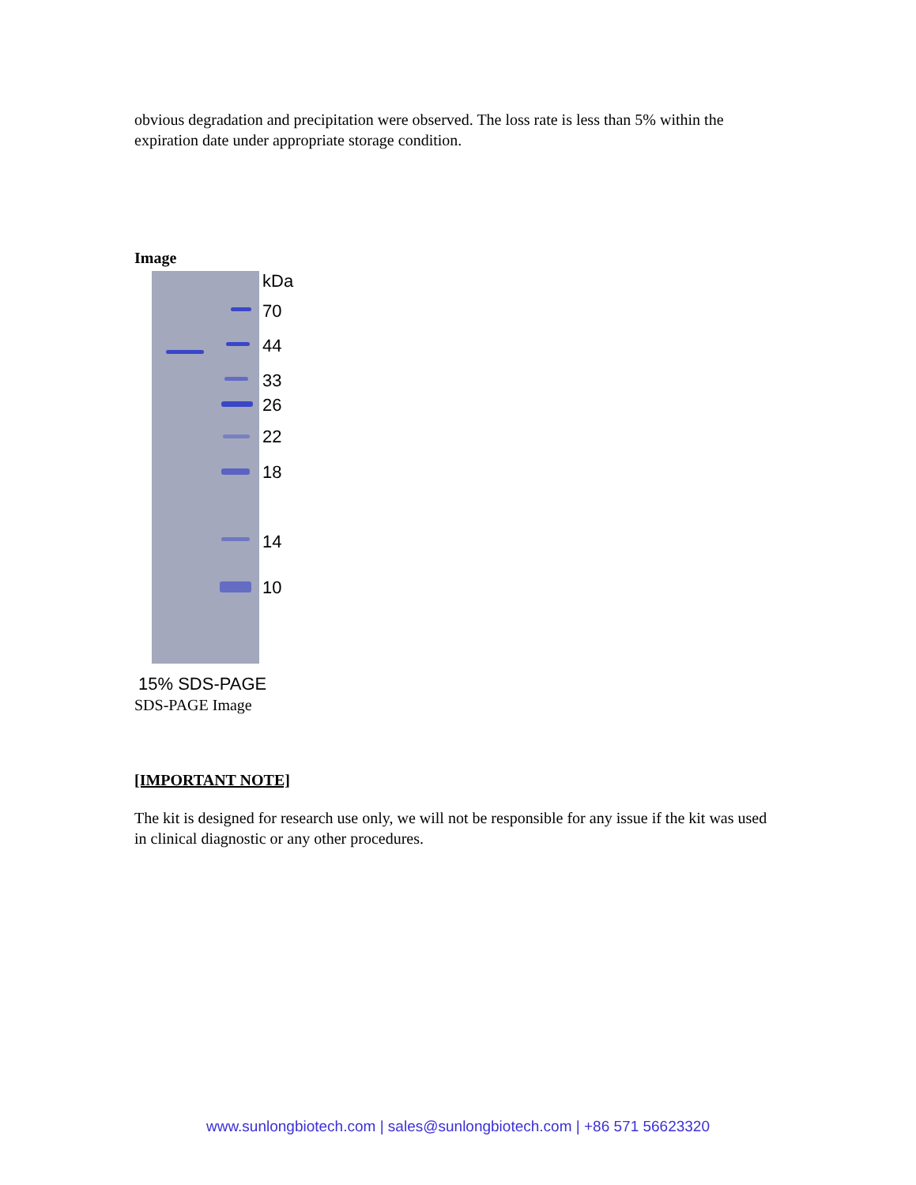obvious degradation and precipitation were observed. The loss rate is less than 5% within the expiration date under appropriate storage condition.
Image
kDa
70
44
33
26
22
18
14
10
15% SDS-PAGE
SDS-PAGE Image
[IMPORTANT NOTE]
The kit is designed for research use only, we will not be responsible for any issue if the kit was used in clinical diagnostic or any other procedures.
www.sunlongbiotech.com | sales@sunlongbiotech.com | +86 571 56623320